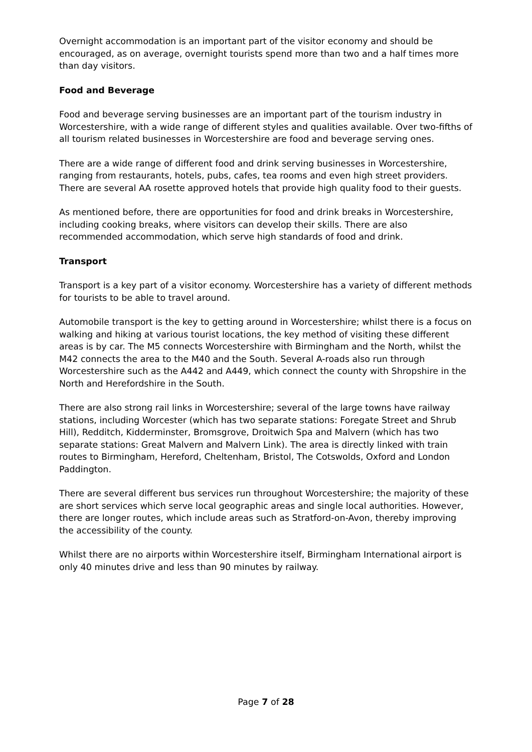Overnight accommodation is an important part of the visitor economy and should be encouraged, as on average, overnight tourists spend more than two and a half times more than day visitors.
Food and Beverage
Food and beverage serving businesses are an important part of the tourism industry in Worcestershire, with a wide range of different styles and qualities available. Over two-fifths of all tourism related businesses in Worcestershire are food and beverage serving ones.
There are a wide range of different food and drink serving businesses in Worcestershire, ranging from restaurants, hotels, pubs, cafes, tea rooms and even high street providers. There are several AA rosette approved hotels that provide high quality food to their guests.
As mentioned before, there are opportunities for food and drink breaks in Worcestershire, including cooking breaks, where visitors can develop their skills. There are also recommended accommodation, which serve high standards of food and drink.
Transport
Transport is a key part of a visitor economy. Worcestershire has a variety of different methods for tourists to be able to travel around.
Automobile transport is the key to getting around in Worcestershire; whilst there is a focus on walking and hiking at various tourist locations, the key method of visiting these different areas is by car. The M5 connects Worcestershire with Birmingham and the North, whilst the M42 connects the area to the M40 and the South. Several A-roads also run through Worcestershire such as the A442 and A449, which connect the county with Shropshire in the North and Herefordshire in the South.
There are also strong rail links in Worcestershire; several of the large towns have railway stations, including Worcester (which has two separate stations: Foregate Street and Shrub Hill), Redditch, Kidderminster, Bromsgrove, Droitwich Spa and Malvern (which has two separate stations: Great Malvern and Malvern Link). The area is directly linked with train routes to Birmingham, Hereford, Cheltenham, Bristol, The Cotswolds, Oxford and London Paddington.
There are several different bus services run throughout Worcestershire; the majority of these are short services which serve local geographic areas and single local authorities. However, there are longer routes, which include areas such as Stratford-on-Avon, thereby improving the accessibility of the county.
Whilst there are no airports within Worcestershire itself, Birmingham International airport is only 40 minutes drive and less than 90 minutes by railway.
Page 7 of 28